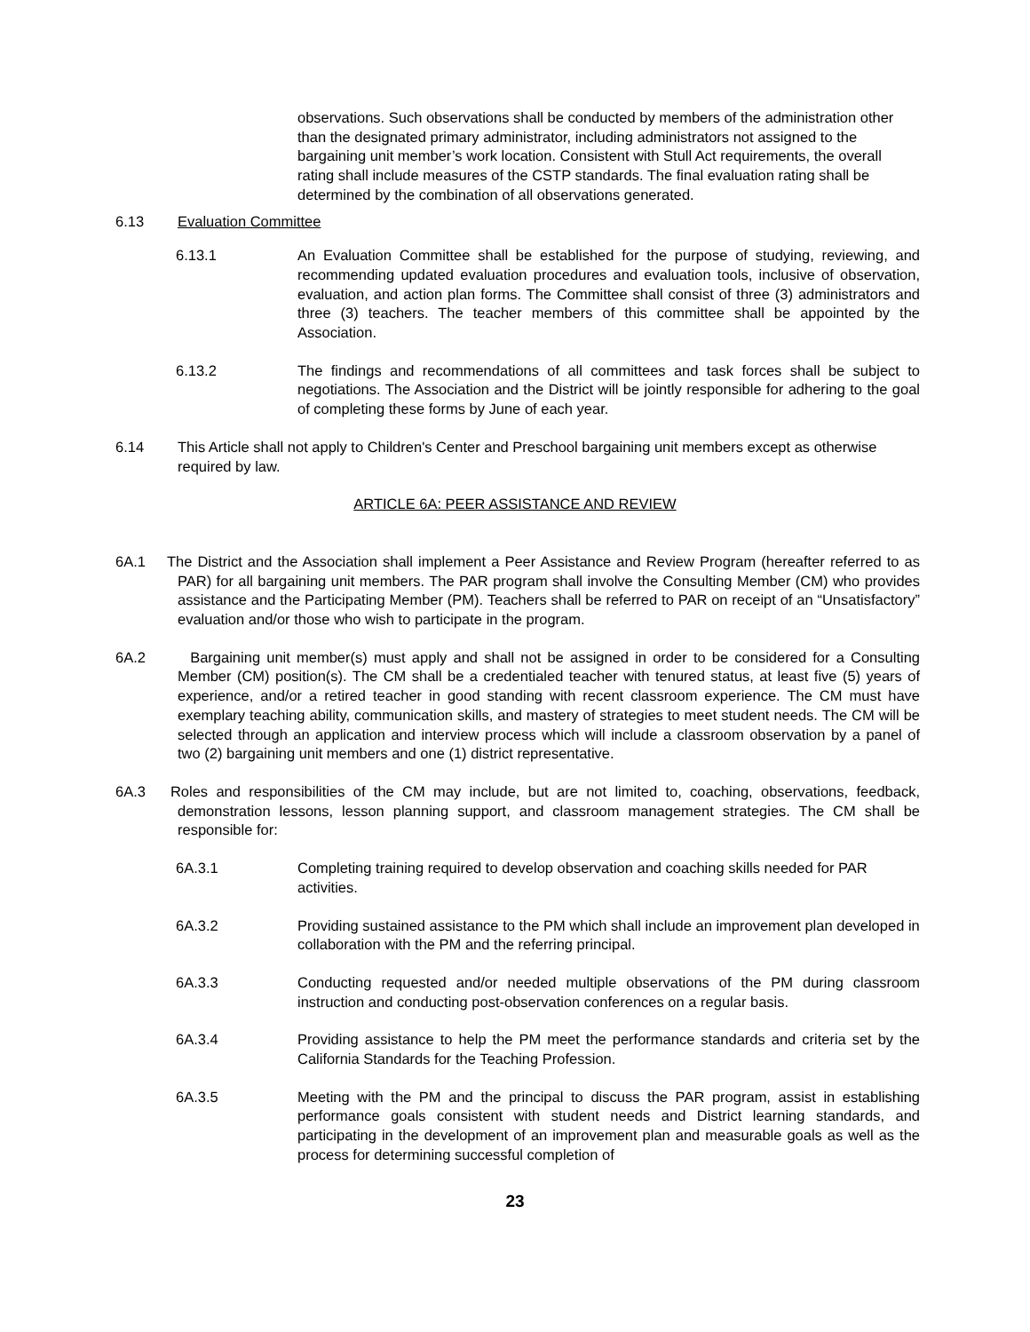observations. Such observations shall be conducted by members of the administration other than the designated primary administrator, including administrators not assigned to the bargaining unit member’s work location. Consistent with Stull Act requirements, the overall rating shall include measures of the CSTP standards. The final evaluation rating shall be determined by the combination of all observations generated.
6.13 Evaluation Committee
6.13.1 An Evaluation Committee shall be established for the purpose of studying, reviewing, and recommending updated evaluation procedures and evaluation tools, inclusive of observation, evaluation, and action plan forms. The Committee shall consist of three (3) administrators and three (3) teachers. The teacher members of this committee shall be appointed by the Association.
6.13.2 The findings and recommendations of all committees and task forces shall be subject to negotiations. The Association and the District will be jointly responsible for adhering to the goal of completing these forms by June of each year.
6.14 This Article shall not apply to Children's Center and Preschool bargaining unit members except as otherwise required by law.
ARTICLE 6A: PEER ASSISTANCE AND REVIEW
6A.1 The District and the Association shall implement a Peer Assistance and Review Program (hereafter referred to as PAR) for all bargaining unit members. The PAR program shall involve the Consulting Member (CM) who provides assistance and the Participating Member (PM). Teachers shall be referred to PAR on receipt of an “Unsatisfactory” evaluation and/or those who wish to participate in the program.
6A.2 Bargaining unit member(s) must apply and shall not be assigned in order to be considered for a Consulting Member (CM) position(s). The CM shall be a credentialed teacher with tenured status, at least five (5) years of experience, and/or a retired teacher in good standing with recent classroom experience. The CM must have exemplary teaching ability, communication skills, and mastery of strategies to meet student needs. The CM will be selected through an application and interview process which will include a classroom observation by a panel of two (2) bargaining unit members and one (1) district representative.
6A.3 Roles and responsibilities of the CM may include, but are not limited to, coaching, observations, feedback, demonstration lessons, lesson planning support, and classroom management strategies. The CM shall be responsible for:
6A.3.1 Completing training required to develop observation and coaching skills needed for PAR activities.
6A.3.2 Providing sustained assistance to the PM which shall include an improvement plan developed in collaboration with the PM and the referring principal.
6A.3.3 Conducting requested and/or needed multiple observations of the PM during classroom instruction and conducting post-observation conferences on a regular basis.
6A.3.4 Providing assistance to help the PM meet the performance standards and criteria set by the California Standards for the Teaching Profession.
6A.3.5 Meeting with the PM and the principal to discuss the PAR program, assist in establishing performance goals consistent with student needs and District learning standards, and participating in the development of an improvement plan and measurable goals as well as the process for determining successful completion of
23